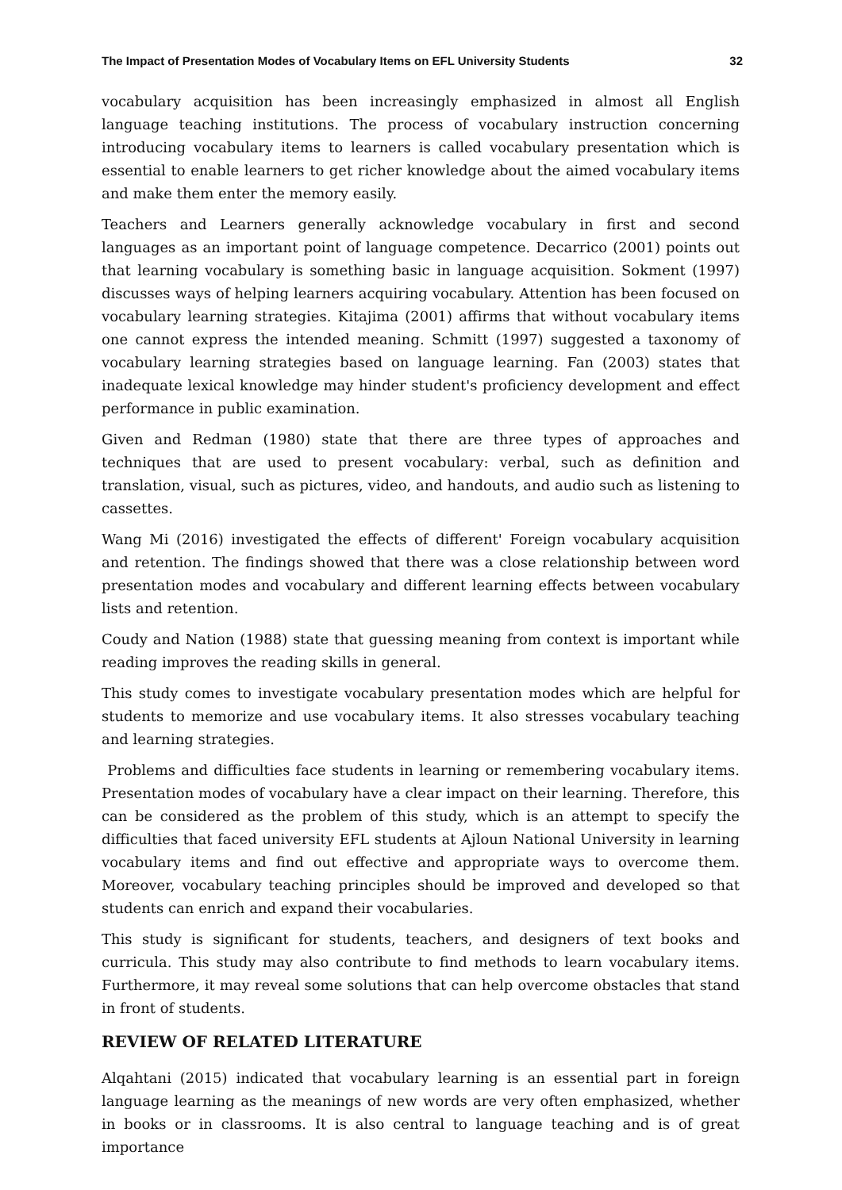The Impact of Presentation Modes of Vocabulary Items on EFL University Students 32
vocabulary acquisition has been increasingly emphasized in almost all English language teaching institutions. The process of vocabulary instruction concerning introducing vocabulary items to learners is called vocabulary presentation which is essential to enable learners to get richer knowledge about the aimed vocabulary items and make them enter the memory easily.
Teachers and Learners generally acknowledge vocabulary in first and second languages as an important point of language competence. Decarrico (2001) points out that learning vocabulary is something basic in language acquisition. Sokment (1997) discusses ways of helping learners acquiring vocabulary. Attention has been focused on vocabulary learning strategies. Kitajima (2001) affirms that without vocabulary items one cannot express the intended meaning. Schmitt (1997) suggested a taxonomy of vocabulary learning strategies based on language learning. Fan (2003) states that inadequate lexical knowledge may hinder student's proficiency development and effect performance in public examination.
Given and Redman (1980) state that there are three types of approaches and techniques that are used to present vocabulary: verbal, such as definition and translation, visual, such as pictures, video, and handouts, and audio such as listening to cassettes.
Wang Mi (2016) investigated the effects of different' Foreign vocabulary acquisition and retention. The findings showed that there was a close relationship between word presentation modes and vocabulary and different learning effects between vocabulary lists and retention.
Coudy and Nation (1988) state that guessing meaning from context is important while reading improves the reading skills in general.
This study comes to investigate vocabulary presentation modes which are helpful for students to memorize and use vocabulary items. It also stresses vocabulary teaching and learning strategies.
Problems and difficulties face students in learning or remembering vocabulary items. Presentation modes of vocabulary have a clear impact on their learning. Therefore, this can be considered as the problem of this study, which is an attempt to specify the difficulties that faced university EFL students at Ajloun National University in learning vocabulary items and find out effective and appropriate ways to overcome them. Moreover, vocabulary teaching principles should be improved and developed so that students can enrich and expand their vocabularies.
This study is significant for students, teachers, and designers of text books and curricula. This study may also contribute to find methods to learn vocabulary items. Furthermore, it may reveal some solutions that can help overcome obstacles that stand in front of students.
REVIEW OF RELATED LITERATURE
Alqahtani (2015) indicated that vocabulary learning is an essential part in foreign language learning as the meanings of new words are very often emphasized, whether in books or in classrooms. It is also central to language teaching and is of great importance